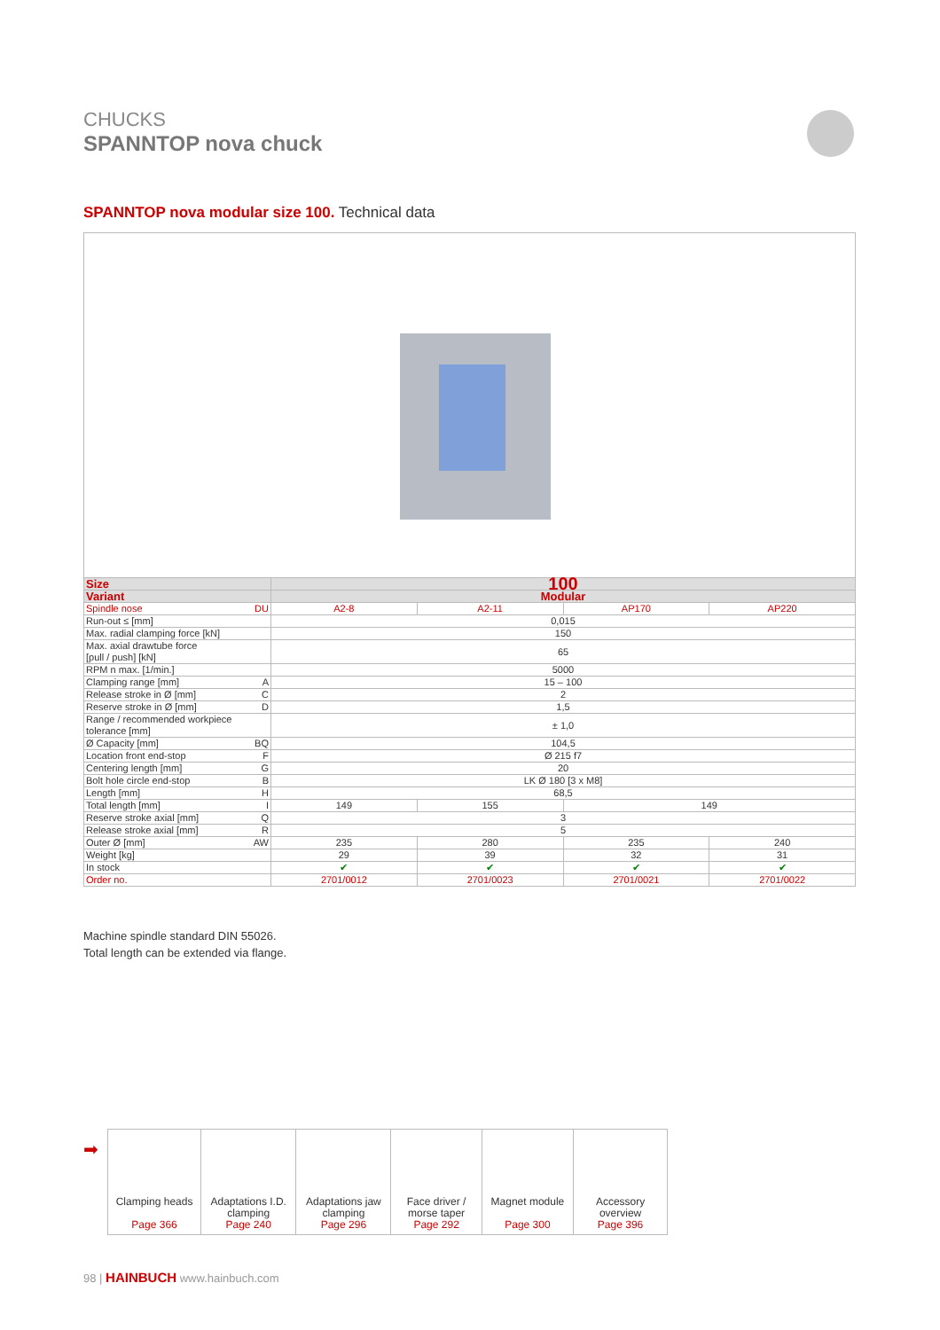CHUCKS
SPANNTOP nova chuck
SPANNTOP nova modular size 100. Technical data
| Size | 100 | | | |
| Variant | Modular | | | |
| Spindle nose DU | A2-8 | A2-11 | AP170 | AP220 |
| Run-out ≤ [mm] | 0,015 | | | |
| Max. radial clamping force [kN] | 150 | | | |
| Max. axial drawtube force [pull / push] [kN] | 65 | | | |
| RPM n max. [1/min.] | 5000 | | | |
| Clamping range [mm] A | 15 – 100 | | | |
| Release stroke in Ø [mm] C | 2 | | | |
| Reserve stroke in Ø [mm] D | 1,5 | | | |
| Range / recommended workpiece tolerance [mm] | ± 1,0 | | | |
| Ø Capacity [mm] BQ | 104,5 | | | |
| Location front end-stop F | Ø 215 f7 | | | |
| Centering length [mm] G | 20 | | | |
| Bolt hole circle end-stop B | LK Ø 180 [3 x M8] | | | |
| Length [mm] H | 68,5 | | | |
| Total length [mm] I | 149 | 155 | 149 | |
| Reserve stroke axial [mm] Q | 3 | | | |
| Release stroke axial [mm] R | 5 | | | |
| Outer Ø [mm] AW | 235 | 280 | 235 | 240 |
| Weight [kg] | 29 | 39 | 32 | 31 |
| In stock | ✔ | ✔ | ✔ | ✔ |
| Order no. | 2701/0012 | 2701/0023 | 2701/0021 | 2701/0022 |
Machine spindle standard DIN 55026.
Total length can be extended via flange.
➡
| Clamping heads Page 366 | Adaptations I.D. clamping Page 240 | Adaptations jaw clamping Page 296 | Face driver / morse taper Page 292 | Magnet module Page 300 | Accessory overview Page 396 |
98 | HAINBUCH www.hainbuch.com